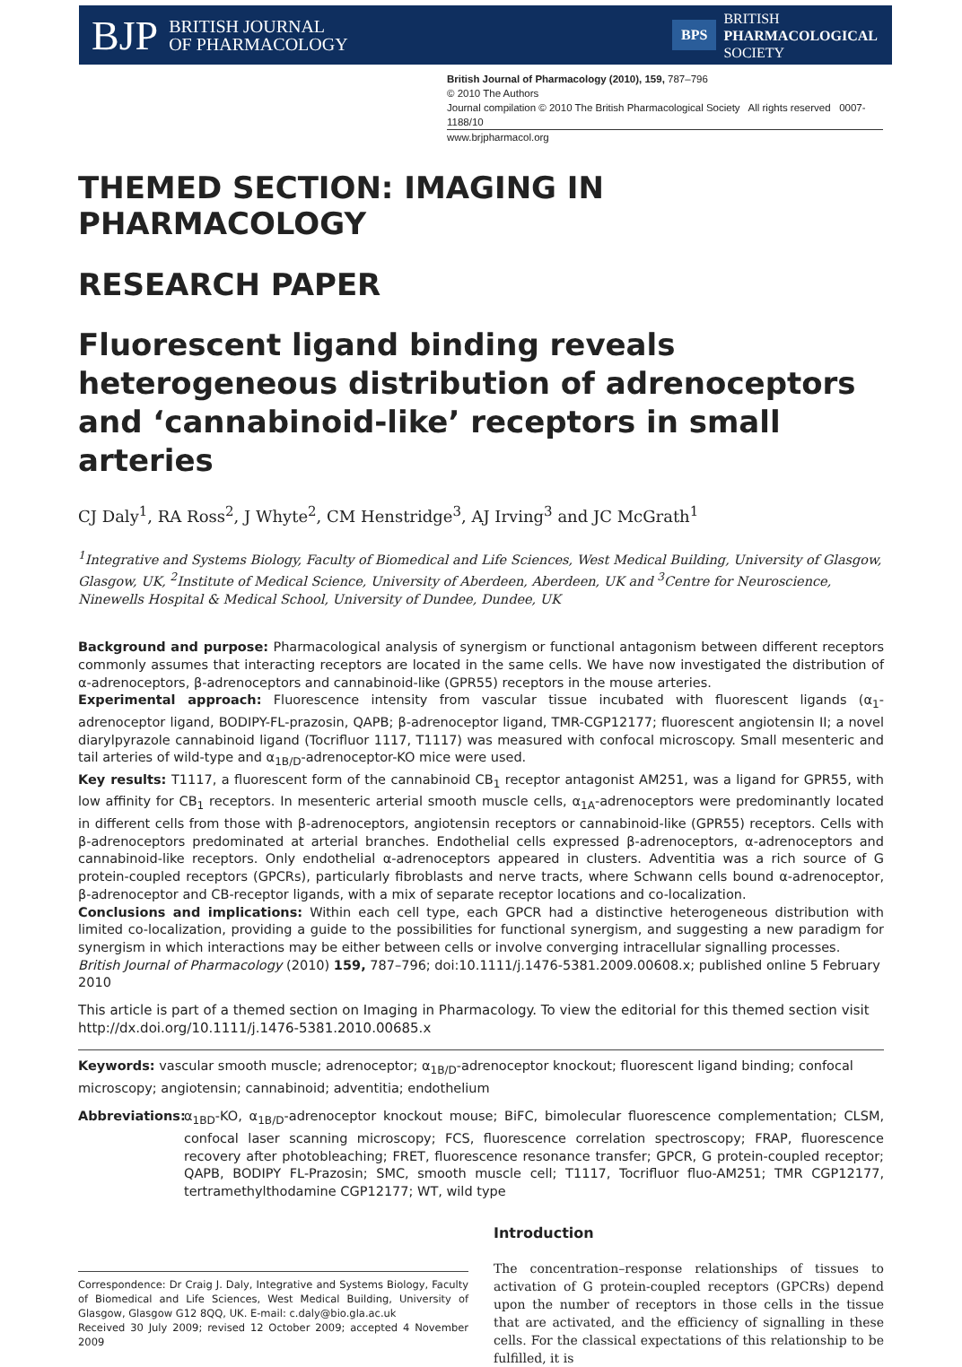BJP BRITISH JOURNAL
OF PHARMACOLOGY
BPS BRITISH
PHARMACOLOGICAL
SOCIETY
British Journal of Pharmacology (2010), 159, 787–796
© 2010 The Authors
Journal compilation © 2010 The British Pharmacological Society All rights reserved 0007-1188/10
www.brjpharmacol.org
THEMED SECTION: IMAGING IN PHARMACOLOGY
RESEARCH PAPER
Fluorescent ligand binding reveals heterogeneous distribution of adrenoceptors and ‘cannabinoid-like’ receptors in small arteries
CJ Daly<sup>1</sup>, RA Ross<sup>2</sup>, J Whyte<sup>2</sup>, CM Henstridge<sup>3</sup>, AJ Irving<sup>3</sup> and JC McGrath<sup>1</sup>
<sup>1</sup> Integrative and Systems Biology, Faculty of Biomedical and Life Sciences, West Medical Building, University of Glasgow, Glasgow, UK, <sup>2</sup>Institute of Medical Science, University of Aberdeen, Aberdeen, UK and <sup>3</sup>Centre for Neuroscience, Ninewells Hospital & Medical School, University of Dundee, Dundee, UK
Background and purpose: Pharmacological analysis of synergism or functional antagonism between different receptors commonly assumes that interacting receptors are located in the same cells. We have now investigated the distribution of α-adrenoceptors, β-adrenoceptors and cannabinoid-like (GPR55) receptors in the mouse arteries.
Experimental approach: Fluorescence intensity from vascular tissue incubated with fluorescent ligands (α<sub>1</sub>-adrenoceptor ligand, BODIPY-FL-prazosin, QAPB; β-adrenoceptor ligand, TMR-CGP12177; fluorescent angiotensin II; a novel diarylpyrazole cannabinoid ligand (Tocrifluor 1117, T1117) was measured with confocal microscopy. Small mesenteric and tail arteries of wild-type and α<sub>1B/D</sub>-adrenoceptor-KO mice were used.
Key results: T1117, a fluorescent form of the cannabinoid CB<sub>1</sub> receptor antagonist AM251, was a ligand for GPR55, with low affinity for CB<sub>1</sub> receptors. In mesenteric arterial smooth muscle cells, α<sub>1A</sub>-adrenoceptors were predominantly located in different cells from those with β-adrenoceptors, angiotensin receptors or cannabinoid-like (GPR55) receptors. Cells with β-adrenoceptors predominated at arterial branches. Endothelial cells expressed β-adrenoceptors, α-adrenoceptors and cannabinoid-like receptors. Only endothelial α-adrenoceptors appeared in clusters. Adventitia was a rich source of G protein-coupled receptors (GPCRs), particularly fibroblasts and nerve tracts, where Schwann cells bound α-adrenoceptor, β-adrenoceptor and CB-receptor ligands, with a mix of separate receptor locations and co-localization.
Conclusions and implications: Within each cell type, each GPCR had a distinctive heterogeneous distribution with limited co-localization, providing a guide to the possibilities for functional synergism, and suggesting a new paradigm for synergism in which interactions may be either between cells or involve converging intracellular signalling processes.
British Journal of Pharmacology (2010) 159, 787–796; doi:10.1111/j.1476-5381.2009.00608.x; published online 5 February 2010
This article is part of a themed section on Imaging in Pharmacology. To view the editorial for this themed section visit http://dx.doi.org/10.1111/j.1476-5381.2010.00685.x
Keywords: vascular smooth muscle; adrenoceptor; α<sub>1B/D</sub>-adrenoceptor knockout; fluorescent ligand binding; confocal microscopy; angiotensin; cannabinoid; adventitia; endothelium
Abbreviations: α<sub>1BD</sub>-KO, α<sub>1B/D</sub>-adrenoceptor knockout mouse; BiFC, bimolecular fluorescence complementation; CLSM, confocal laser scanning microscopy; FCS, fluorescence correlation spectroscopy; FRAP, fluorescence recovery after photobleaching; FRET, fluorescence resonance transfer; GPCR, G protein-coupled receptor; QAPB, BODIPY FL-Prazosin; SMC, smooth muscle cell; T1117, Tocrifluor fluo-AM251; TMR CGP12177, tertramethylthodamine CGP12177; WT, wild type
Correspondence: Dr Craig J. Daly, Integrative and Systems Biology, Faculty of Biomedical and Life Sciences, West Medical Building, University of Glasgow, Glasgow G12 8QQ, UK. E-mail: c.daly@bio.gla.ac.uk
Received 30 July 2009; revised 12 October 2009; accepted 4 November 2009
Introduction
The concentration–response relationships of tissues to activation of G protein-coupled receptors (GPCRs) depend upon the number of receptors in those cells in the tissue that are activated, and the efficiency of signalling in these cells. For the classical expectations of this relationship to be fulfilled, it is